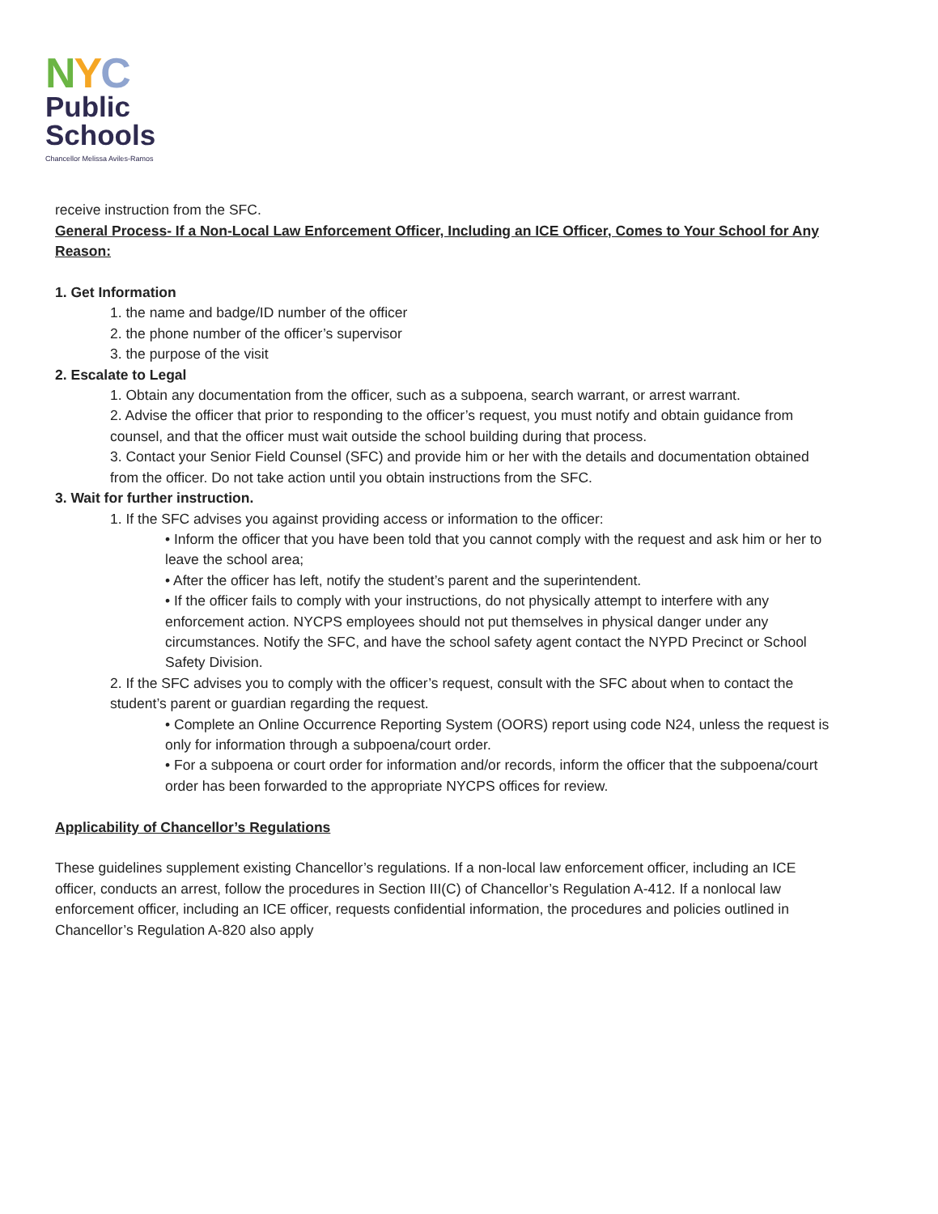NYC
Public
Schools
Chancellor Melissa Aviles-Ramos
receive instruction from the SFC.
General Process- If a Non-Local Law Enforcement Officer, Including an ICE Officer, Comes to Your School for Any Reason:
1. Get Information
1. the name and badge/ID number of the officer
2. the phone number of the officer’s supervisor
3. the purpose of the visit
2. Escalate to Legal
1. Obtain any documentation from the officer, such as a subpoena, search warrant, or arrest warrant.
2. Advise the officer that prior to responding to the officer’s request, you must notify and obtain guidance from counsel, and that the officer must wait outside the school building during that process.
3. Contact your Senior Field Counsel (SFC) and provide him or her with the details and documentation obtained from the officer. Do not take action until you obtain instructions from the SFC.
3. Wait for further instruction.
1. If the SFC advises you against providing access or information to the officer:
• Inform the officer that you have been told that you cannot comply with the request and ask him or her to leave the school area;
• After the officer has left, notify the student’s parent and the superintendent.
• If the officer fails to comply with your instructions, do not physically attempt to interfere with any enforcement action. NYCPS employees should not put themselves in physical danger under any circumstances. Notify the SFC, and have the school safety agent contact the NYPD Precinct or School Safety Division.
2. If the SFC advises you to comply with the officer’s request, consult with the SFC about when to contact the student’s parent or guardian regarding the request.
• Complete an Online Occurrence Reporting System (OORS) report using code N24, unless the request is only for information through a subpoena/court order.
• For a subpoena or court order for information and/or records, inform the officer that the subpoena/court order has been forwarded to the appropriate NYCPS offices for review.
Applicability of Chancellor’s Regulations
These guidelines supplement existing Chancellor’s regulations. If a non-local law enforcement officer, including an ICE officer, conducts an arrest, follow the procedures in Section III(C) of Chancellor’s Regulation A-412. If a nonlocal law enforcement officer, including an ICE officer, requests confidential information, the procedures and policies outlined in Chancellor’s Regulation A-820 also apply